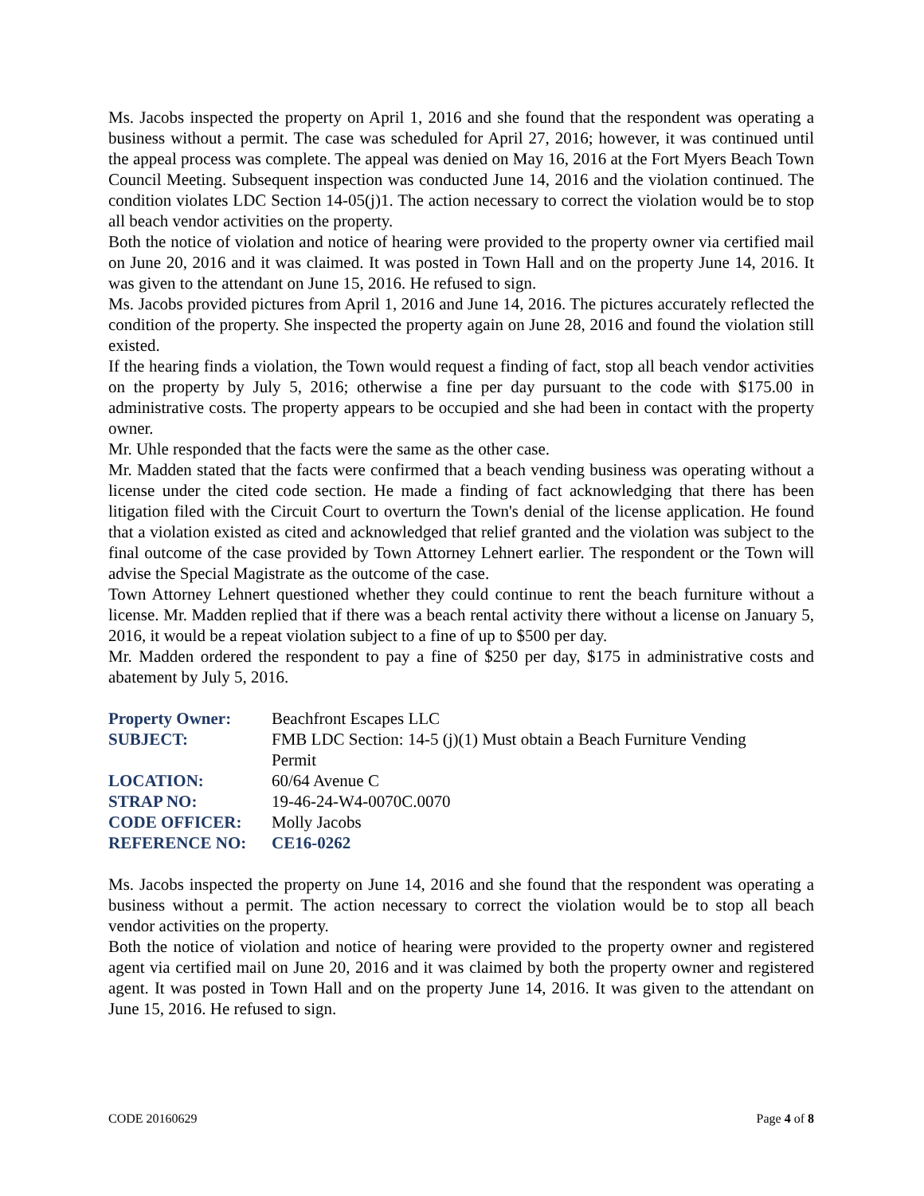Ms. Jacobs inspected the property on April 1, 2016 and she found that the respondent was operating a business without a permit. The case was scheduled for April 27, 2016; however, it was continued until the appeal process was complete. The appeal was denied on May 16, 2016 at the Fort Myers Beach Town Council Meeting. Subsequent inspection was conducted June 14, 2016 and the violation continued. The condition violates LDC Section 14-05(j)1. The action necessary to correct the violation would be to stop all beach vendor activities on the property.
Both the notice of violation and notice of hearing were provided to the property owner via certified mail on June 20, 2016 and it was claimed. It was posted in Town Hall and on the property June 14, 2016. It was given to the attendant on June 15, 2016. He refused to sign.
Ms. Jacobs provided pictures from April 1, 2016 and June 14, 2016. The pictures accurately reflected the condition of the property. She inspected the property again on June 28, 2016 and found the violation still existed.
If the hearing finds a violation, the Town would request a finding of fact, stop all beach vendor activities on the property by July 5, 2016; otherwise a fine per day pursuant to the code with $175.00 in administrative costs. The property appears to be occupied and she had been in contact with the property owner.
Mr. Uhle responded that the facts were the same as the other case.
Mr. Madden stated that the facts were confirmed that a beach vending business was operating without a license under the cited code section. He made a finding of fact acknowledging that there has been litigation filed with the Circuit Court to overturn the Town's denial of the license application. He found that a violation existed as cited and acknowledged that relief granted and the violation was subject to the final outcome of the case provided by Town Attorney Lehnert earlier. The respondent or the Town will advise the Special Magistrate as the outcome of the case.
Town Attorney Lehnert questioned whether they could continue to rent the beach furniture without a license. Mr. Madden replied that if there was a beach rental activity there without a license on January 5, 2016, it would be a repeat violation subject to a fine of up to $500 per day.
Mr. Madden ordered the respondent to pay a fine of $250 per day, $175 in administrative costs and abatement by July 5, 2016.
| Property Owner: | Beachfront Escapes LLC |
| SUBJECT: | FMB LDC Section: 14-5 (j)(1) Must obtain a Beach Furniture Vending Permit |
| LOCATION: | 60/64 Avenue C |
| STRAP NO: | 19-46-24-W4-0070C.0070 |
| CODE OFFICER: | Molly Jacobs |
| REFERENCE NO: | CE16-0262 |
Ms. Jacobs inspected the property on June 14, 2016 and she found that the respondent was operating a business without a permit. The action necessary to correct the violation would be to stop all beach vendor activities on the property.
Both the notice of violation and notice of hearing were provided to the property owner and registered agent via certified mail on June 20, 2016 and it was claimed by both the property owner and registered agent. It was posted in Town Hall and on the property June 14, 2016. It was given to the attendant on June 15, 2016. He refused to sign.
CODE 20160629 Page 4 of 8